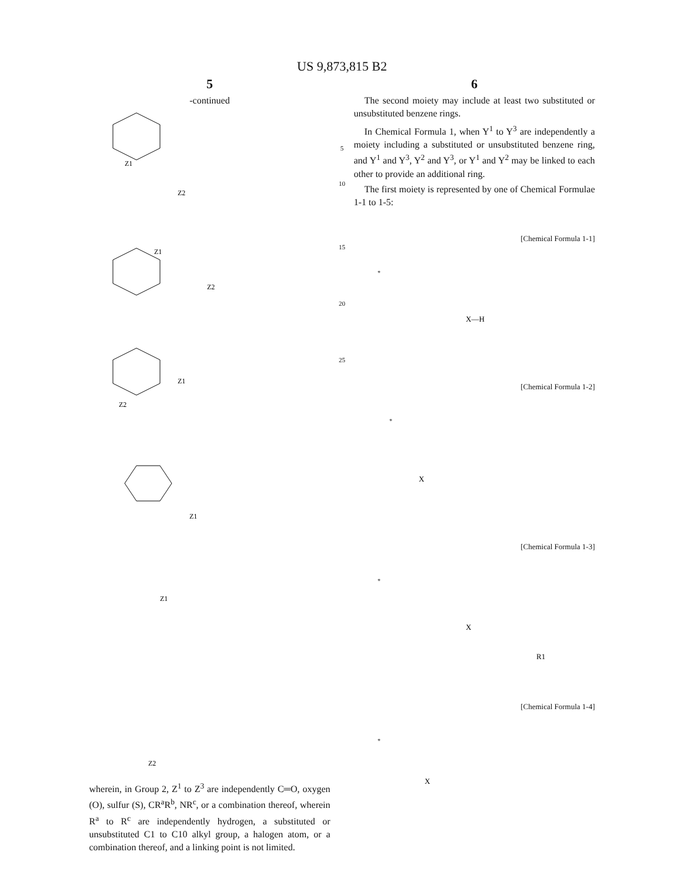US 9,873,815 B2
5
-continued
Z1
Z2
Z1
Z2
Z2
Z1
Z1
Z1
Z2
wherein, in Group 2, Z<sup>1</sup> to Z<sup>3</sup> are independently C═O, oxygen (O), sulfur (S), CR<sup>a</sup>R<sup>b</sup>, NR<sup>c</sup>, or a combination thereof, wherein R<sup>a</sup> to R<sup>c</sup> are independently hydrogen, a substituted or unsubstituted C1 to C10 alkyl group, a halogen atom, or a combination thereof, and a linking point is not limited.
5
10
15
20
25
6
The second moiety may include at least two substituted or unsubstituted benzene rings.
In Chemical Formula 1, when Y<sup>1</sup> to Y<sup>3</sup> are independently a moiety including a substituted or unsubstituted benzene ring, and Y<sup>1</sup> and Y<sup>3</sup>, Y<sup>2</sup> and Y<sup>3</sup>, or Y<sup>1</sup> and Y<sup>2</sup> may be linked to each other to provide an additional ring.
The first moiety is represented by one of Chemical Formulae 1-1 to 1-5:
[Chemical Formula 1-1]
*
X—H
[Chemical Formula 1-2]
*
X
[Chemical Formula 1-3]
*
X
R1
[Chemical Formula 1-4]
*
X